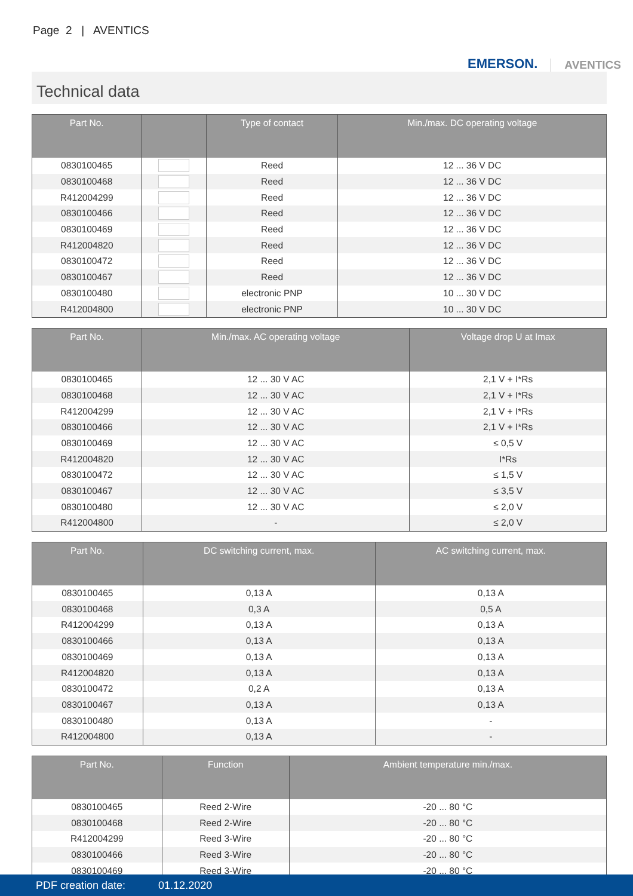Page 2 | AVENTICS
EMERSON. AVENTICS
Technical data
| Part No. | | Type of contact | Min./max. DC operating voltage |
| --- | --- | --- | --- |
| 0830100465 | | Reed | 12 ... 36 V DC |
| 0830100468 | | Reed | 12 ... 36 V DC |
| R412004299 | | Reed | 12 ... 36 V DC |
| 0830100466 | | Reed | 12 ... 36 V DC |
| 0830100469 | | Reed | 12 ... 36 V DC |
| R412004820 | | Reed | 12 ... 36 V DC |
| 0830100472 | | Reed | 12 ... 36 V DC |
| 0830100467 | | Reed | 12 ... 36 V DC |
| 0830100480 | | electronic PNP | 10 ... 30 V DC |
| R412004800 | | electronic PNP | 10 ... 30 V DC |
| Part No. | Min./max. AC operating voltage | Voltage drop U at Imax |
| --- | --- | --- |
| 0830100465 | 12 ... 30 V AC | 2,1 V + I*Rs |
| 0830100468 | 12 ... 30 V AC | 2,1 V + I*Rs |
| R412004299 | 12 ... 30 V AC | 2,1 V + I*Rs |
| 0830100466 | 12 ... 30 V AC | 2,1 V + I*Rs |
| 0830100469 | 12 ... 30 V AC | ≤ 0,5 V |
| R412004820 | 12 ... 30 V AC | I*Rs |
| 0830100472 | 12 ... 30 V AC | ≤ 1,5 V |
| 0830100467 | 12 ... 30 V AC | ≤ 3,5 V |
| 0830100480 | 12 ... 30 V AC | ≤ 2,0 V |
| R412004800 | - | ≤ 2,0 V |
| Part No. | DC switching current, max. | AC switching current, max. |
| --- | --- | --- |
| 0830100465 | 0,13 A | 0,13 A |
| 0830100468 | 0,3 A | 0,5 A |
| R412004299 | 0,13 A | 0,13 A |
| 0830100466 | 0,13 A | 0,13 A |
| 0830100469 | 0,13 A | 0,13 A |
| R412004820 | 0,13 A | 0,13 A |
| 0830100472 | 0,2 A | 0,13 A |
| 0830100467 | 0,13 A | 0,13 A |
| 0830100480 | 0,13 A | - |
| R412004800 | 0,13 A | - |
| Part No. | Function | Ambient temperature min./max. |
| --- | --- | --- |
| 0830100465 | Reed 2-Wire | -20 ... 80 °C |
| 0830100468 | Reed 2-Wire | -20 ... 80 °C |
| R412004299 | Reed 3-Wire | -20 ... 80 °C |
| 0830100466 | Reed 3-Wire | -20 ... 80 °C |
| 0830100469 | Reed 3-Wire | -20 ... 80 °C |
PDF creation date: 01.12.2020